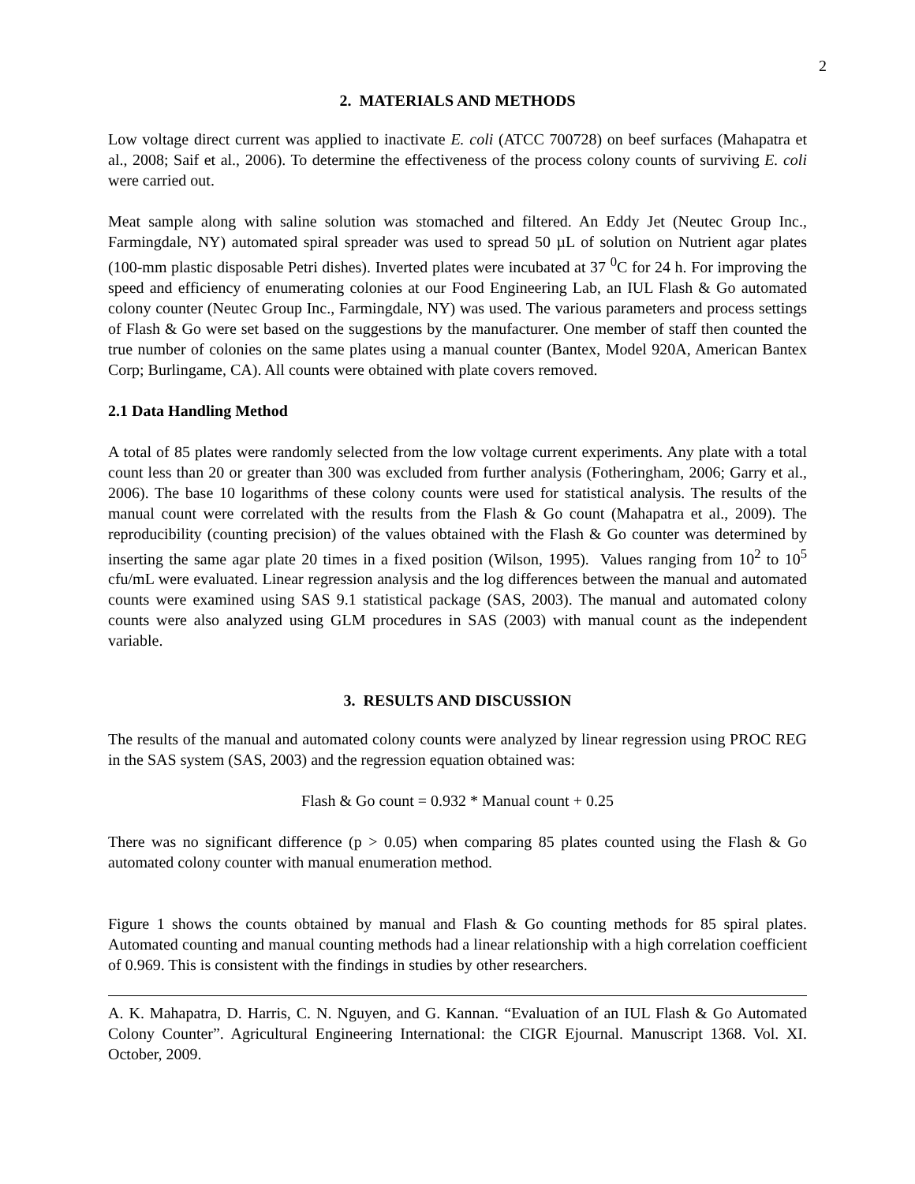2
2. MATERIALS AND METHODS
Low voltage direct current was applied to inactivate E. coli (ATCC 700728) on beef surfaces (Mahapatra et al., 2008; Saif et al., 2006). To determine the effectiveness of the process colony counts of surviving E. coli were carried out.
Meat sample along with saline solution was stomached and filtered. An Eddy Jet (Neutec Group Inc., Farmingdale, NY) automated spiral spreader was used to spread 50 µL of solution on Nutrient agar plates (100-mm plastic disposable Petri dishes). Inverted plates were incubated at 37 <sup>0</sup>C for 24 h. For improving the speed and efficiency of enumerating colonies at our Food Engineering Lab, an IUL Flash & Go automated colony counter (Neutec Group Inc., Farmingdale, NY) was used. The various parameters and process settings of Flash & Go were set based on the suggestions by the manufacturer. One member of staff then counted the true number of colonies on the same plates using a manual counter (Bantex, Model 920A, American Bantex Corp; Burlingame, CA). All counts were obtained with plate covers removed.
2.1 Data Handling Method
A total of 85 plates were randomly selected from the low voltage current experiments. Any plate with a total count less than 20 or greater than 300 was excluded from further analysis (Fotheringham, 2006; Garry et al., 2006). The base 10 logarithms of these colony counts were used for statistical analysis. The results of the manual count were correlated with the results from the Flash & Go count (Mahapatra et al., 2009). The reproducibility (counting precision) of the values obtained with the Flash & Go counter was determined by inserting the same agar plate 20 times in a fixed position (Wilson, 1995). Values ranging from 10<sup>2</sup> to 10<sup>5</sup> cfu/mL were evaluated. Linear regression analysis and the log differences between the manual and automated counts were examined using SAS 9.1 statistical package (SAS, 2003). The manual and automated colony counts were also analyzed using GLM procedures in SAS (2003) with manual count as the independent variable.
3. RESULTS AND DISCUSSION
The results of the manual and automated colony counts were analyzed by linear regression using PROC REG in the SAS system (SAS, 2003) and the regression equation obtained was:
Flash & Go count = 0.932 * Manual count + 0.25
There was no significant difference (p > 0.05) when comparing 85 plates counted using the Flash & Go automated colony counter with manual enumeration method.
Figure 1 shows the counts obtained by manual and Flash & Go counting methods for 85 spiral plates. Automated counting and manual counting methods had a linear relationship with a high correlation coefficient of 0.969. This is consistent with the findings in studies by other researchers.
A. K. Mahapatra, D. Harris, C. N. Nguyen, and G. Kannan. “Evaluation of an IUL Flash & Go Automated Colony Counter”. Agricultural Engineering International: the CIGR Ejournal. Manuscript 1368. Vol. XI. October, 2009.